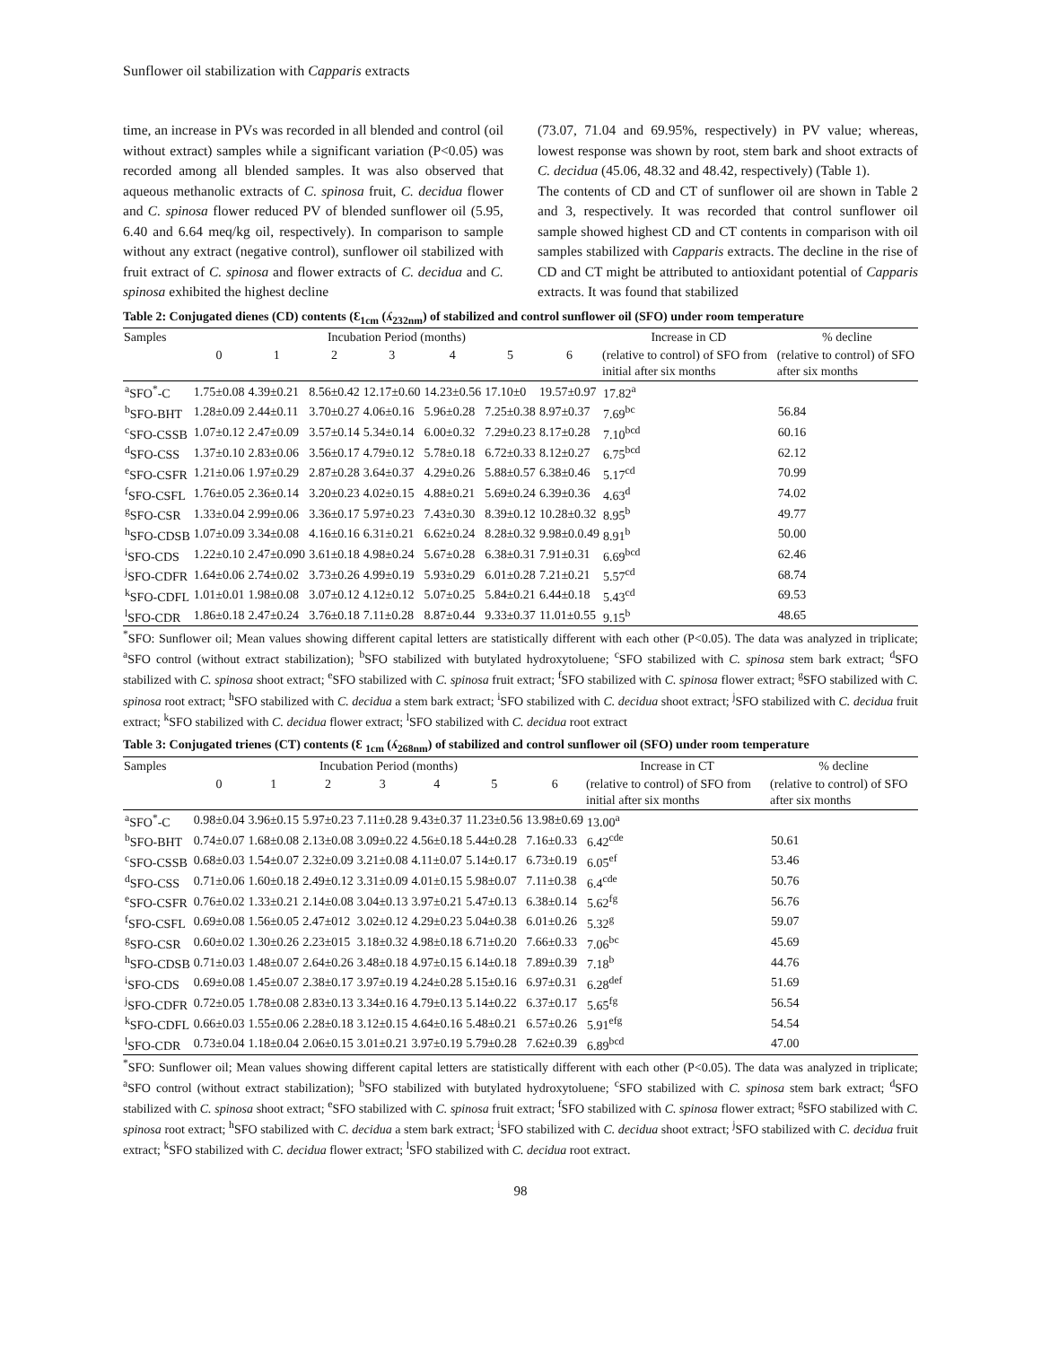Sunflower oil stabilization with Capparis extracts
time, an increase in PVs was recorded in all blended and control (oil without extract) samples while a significant variation (P<0.05) was recorded among all blended samples. It was also observed that aqueous methanolic extracts of C. spinosa fruit, C. decidua flower and C. spinosa flower reduced PV of blended sunflower oil (5.95, 6.40 and 6.64 meq/kg oil, respectively). In comparison to sample without any extract (negative control), sunflower oil stabilized with fruit extract of C. spinosa and flower extracts of C. decidua and C. spinosa exhibited the highest decline
(73.07, 71.04 and 69.95%, respectively) in PV value; whereas, lowest response was shown by root, stem bark and shoot extracts of C. decidua (45.06, 48.32 and 48.42, respectively) (Table 1).
The contents of CD and CT of sunflower oil are shown in Table 2 and 3, respectively. It was recorded that control sunflower oil sample showed highest CD and CT contents in comparison with oil samples stabilized with Capparis extracts. The decline in the rise of CD and CT might be attributed to antioxidant potential of Capparis extracts. It was found that stabilized
Table 2: Conjugated dienes (CD) contents (Ɛ<sub>1cm</sub> (ʎ<sub>232nm</sub>) of stabilized and control sunflower oil (SFO) under room temperature
| Samples | Incubation Period (months) | | | | | | | Increase in CD | % decline |
| --- | --- | --- | --- | --- | --- | --- | --- | --- | --- |
| | 0 | 1 | 2 | 3 | 4 | 5 | 6 | (relative to control) of SFO from initial after six months | (relative to control) of SFO after six months |
| <sup>a</sup> SFO<sup>*</sup>-C | 1.75±0.08 | 4.39±0.21 | 8.56±0.42 | 12.17±0.60 | 14.23±0.56 | 17.10±0 | 19.57±0.97 | 17.82<sup>a</sup> | |
| <sup>b</sup> SFO-BHT | 1.28±0.09 | 2.44±0.11 | 3.70±0.27 | 4.06±0.16 | 5.96±0.28 | 7.25±0.38 | 8.97±0.37 | 7.69<sup>bc</sup> | 56.84 |
| <sup>c</sup> SFO-CSSB | 1.07±0.12 | 2.47±0.09 | 3.57±0.14 | 5.34±0.14 | 6.00±0.32 | 7.29±0.23 | 8.17±0.28 | 7.10<sup>bcd</sup> | 60.16 |
| <sup>d</sup> SFO-CSS | 1.37±0.10 | 2.83±0.06 | 3.56±0.17 | 4.79±0.12 | 5.78±0.18 | 6.72±0.33 | 8.12±0.27 | 6.75<sup>bcd</sup> | 62.12 |
| <sup>e</sup> SFO-CSFR | 1.21±0.06 | 1.97±0.29 | 2.87±0.28 | 3.64±0.37 | 4.29±0.26 | 5.88±0.57 | 6.38±0.46 | 5.17<sup>cd</sup> | 70.99 |
| <sup>f</sup> SFO-CSFL | 1.76±0.05 | 2.36±0.14 | 3.20±0.23 | 4.02±0.15 | 4.88±0.21 | 5.69±0.24 | 6.39±0.36 | 4.63<sup>d</sup> | 74.02 |
| <sup>g</sup> SFO-CSR | 1.33±0.04 | 2.99±0.06 | 3.36±0.17 | 5.97±0.23 | 7.43±0.30 | 8.39±0.12 | 10.28±0.32 | 8.95<sup>b</sup> | 49.77 |
| <sup>h</sup> SFO-CDSB | 1.07±0.09 | 3.34±0.08 | 4.16±0.16 | 6.31±0.21 | 6.62±0.24 | 8.28±0.32 | 9.98±0.0.49 | 8.91<sup>b</sup> | 50.00 |
| <sup>i</sup> SFO-CDS | 1.22±0.10 | 2.47±0.090 | 3.61±0.18 | 4.98±0.24 | 5.67±0.28 | 6.38±0.31 | 7.91±0.31 | 6.69<sup>bcd</sup> | 62.46 |
| <sup>j</sup> SFO-CDFR | 1.64±0.06 | 2.74±0.02 | 3.73±0.26 | 4.99±0.19 | 5.93±0.29 | 6.01±0.28 | 7.21±0.21 | 5.57<sup>cd</sup> | 68.74 |
| <sup>k</sup> SFO-CDFL | 1.01±0.01 | 1.98±0.08 | 3.07±0.12 | 4.12±0.12 | 5.07±0.25 | 5.84±0.21 | 6.44±0.18 | 5.43<sup>cd</sup> | 69.53 |
| <sup>l</sup> SFO-CDR | 1.86±0.18 | 2.47±0.24 | 3.76±0.18 | 7.11±0.28 | 8.87±0.44 | 9.33±0.37 | 11.01±0.55 | 9.15<sup>b</sup> | 48.65 |
<sup>*</sup> SFO: Sunflower oil; Mean values showing different capital letters are statistically different with each other (P<0.05). The data was analyzed in triplicate; <sup>a</sup>SFO control (without extract stabilization); <sup>b</sup>SFO stabilized with butylated hydroxytoluene; <sup>c</sup>SFO stabilized with C. spinosa stem bark extract; <sup>d</sup>SFO stabilized with C. spinosa shoot extract; <sup>e</sup>SFO stabilized with C. spinosa fruit extract; <sup>f</sup>SFO stabilized with C. spinosa flower extract; <sup>g</sup>SFO stabilized with C. spinosa root extract; <sup>h</sup>SFO stabilized with C. decidua a stem bark extract; <sup>i</sup>SFO stabilized with C. decidua shoot extract; <sup>j</sup>SFO stabilized with C. decidua fruit extract; <sup>k</sup>SFO stabilized with C. decidua flower extract; <sup>l</sup>SFO stabilized with C. decidua root extract
Table 3: Conjugated trienes (CT) contents (Ɛ <sub>1cm</sub> (ʎ<sub>268nm</sub>) of stabilized and control sunflower oil (SFO) under room temperature
| Samples | Incubation Period (months) | | | | | | | Increase in CT | % decline |
| --- | --- | --- | --- | --- | --- | --- | --- | --- | --- |
| | 0 | 1 | 2 | 3 | 4 | 5 | 6 | (relative to control) of SFO from initial after six months | (relative to control) of SFO after six months |
| <sup>a</sup> SFO<sup>*</sup>-C | 0.98±0.04 | 3.96±0.15 | 5.97±0.23 | 7.11±0.28 | 9.43±0.37 | 11.23±0.56 | 13.98±0.69 | 13.00<sup>a</sup> | |
| <sup>b</sup> SFO-BHT | 0.74±0.07 | 1.68±0.08 | 2.13±0.08 | 3.09±0.22 | 4.56±0.18 | 5.44±0.28 | 7.16±0.33 | 6.42<sup>cde</sup> | 50.61 |
| <sup>c</sup> SFO-CSSB | 0.68±0.03 | 1.54±0.07 | 2.32±0.09 | 3.21±0.08 | 4.11±0.07 | 5.14±0.17 | 6.73±0.19 | 6.05<sup>ef</sup> | 53.46 |
| <sup>d</sup> SFO-CSS | 0.71±0.06 | 1.60±0.18 | 2.49±0.12 | 3.31±0.09 | 4.01±0.15 | 5.98±0.07 | 7.11±0.38 | 6.4<sup>cde</sup> | 50.76 |
| <sup>e</sup> SFO-CSFR | 0.76±0.02 | 1.33±0.21 | 2.14±0.08 | 3.04±0.13 | 3.97±0.21 | 5.47±0.13 | 6.38±0.14 | 5.62<sup>fg</sup> | 56.76 |
| <sup>f</sup> SFO-CSFL | 0.69±0.08 | 1.56±0.05 | 2.47±012 | 3.02±0.12 | 4.29±0.23 | 5.04±0.38 | 6.01±0.26 | 5.32<sup>g</sup> | 59.07 |
| <sup>g</sup> SFO-CSR | 0.60±0.02 | 1.30±0.26 | 2.23±015 | 3.18±0.32 | 4.98±0.18 | 6.71±0.20 | 7.66±0.33 | 7.06<sup>bc</sup> | 45.69 |
| <sup>h</sup> SFO-CDSB | 0.71±0.03 | 1.48±0.07 | 2.64±0.26 | 3.48±0.18 | 4.97±0.15 | 6.14±0.18 | 7.89±0.39 | 7.18<sup>b</sup> | 44.76 |
| <sup>i</sup> SFO-CDS | 0.69±0.08 | 1.45±0.07 | 2.38±0.17 | 3.97±0.19 | 4.24±0.28 | 5.15±0.16 | 6.97±0.31 | 6.28<sup>def</sup> | 51.69 |
| <sup>j</sup> SFO-CDFR | 0.72±0.05 | 1.78±0.08 | 2.83±0.13 | 3.34±0.16 | 4.79±0.13 | 5.14±0.22 | 6.37±0.17 | 5.65<sup>fg</sup> | 56.54 |
| <sup>k</sup> SFO-CDFL | 0.66±0.03 | 1.55±0.06 | 2.28±0.18 | 3.12±0.15 | 4.64±0.16 | 5.48±0.21 | 6.57±0.26 | 5.91<sup>efg</sup> | 54.54 |
| <sup>l</sup> SFO-CDR | 0.73±0.04 | 1.18±0.04 | 2.06±0.15 | 3.01±0.21 | 3.97±0.19 | 5.79±0.28 | 7.62±0.39 | 6.89<sup>bcd</sup> | 47.00 |
<sup>*</sup> SFO: Sunflower oil; Mean values showing different capital letters are statistically different with each other (P<0.05). The data was analyzed in triplicate; <sup>a</sup>SFO control (without extract stabilization); <sup>b</sup>SFO stabilized with butylated hydroxytoluene; <sup>c</sup>SFO stabilized with C. spinosa stem bark extract; <sup>d</sup>SFO stabilized with C. spinosa shoot extract; <sup>e</sup>SFO stabilized with C. spinosa fruit extract; <sup>f</sup>SFO stabilized with C. spinosa flower extract; <sup>g</sup>SFO stabilized with C. spinosa root extract; <sup>h</sup>SFO stabilized with C. decidua a stem bark extract; <sup>i</sup>SFO stabilized with C. decidua shoot extract; <sup>j</sup>SFO stabilized with C. decidua fruit extract; <sup>k</sup>SFO stabilized with C. decidua flower extract; <sup>l</sup>SFO stabilized with C. decidua root extract.
98